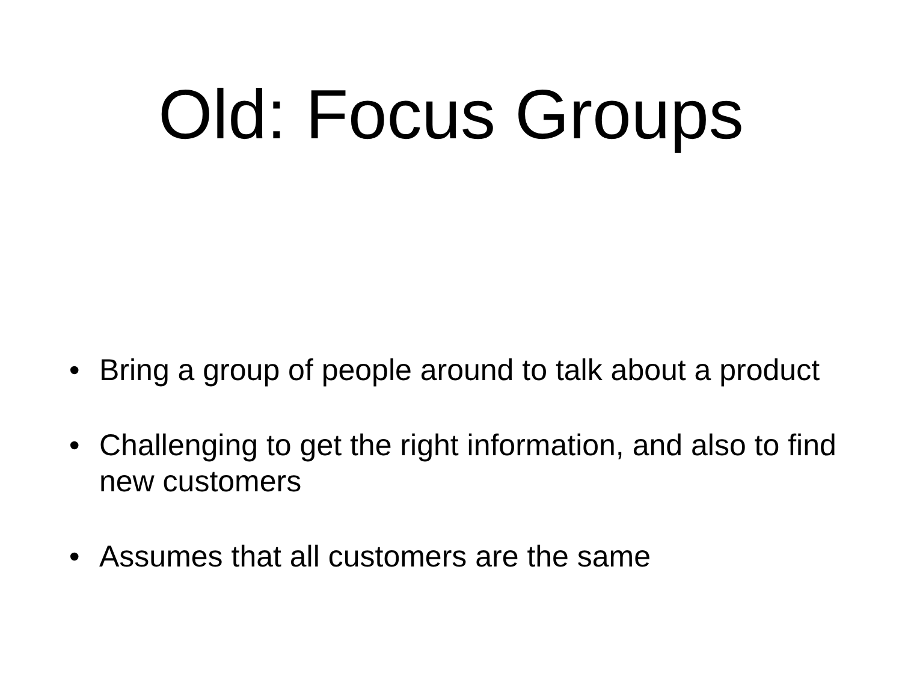Old: Focus Groups
• Bring a group of people around to talk about a product
• Challenging to get the right information, and also to find new customers
• Assumes that all customers are the same